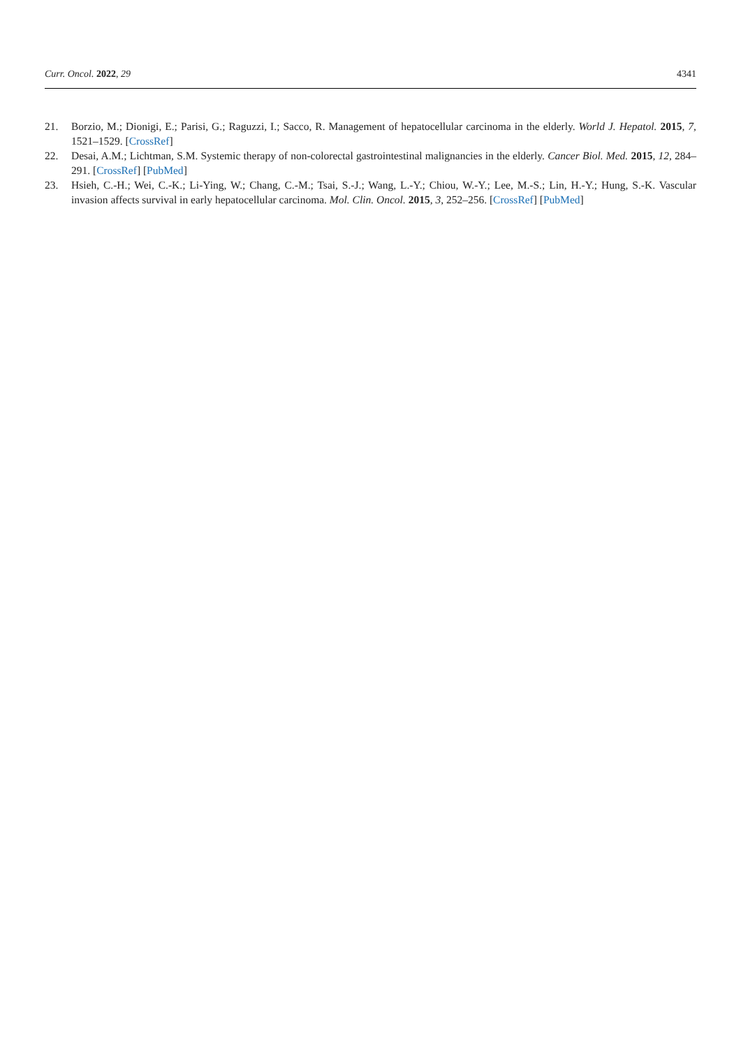Curr. Oncol. 2022, 29 4341
21. Borzio, M.; Dionigi, E.; Parisi, G.; Raguzzi, I.; Sacco, R. Management of hepatocellular carcinoma in the elderly. World J. Hepatol. 2015, 7, 1521–1529. [CrossRef]
22. Desai, A.M.; Lichtman, S.M. Systemic therapy of non-colorectal gastrointestinal malignancies in the elderly. Cancer Biol. Med. 2015, 12, 284–291. [CrossRef] [PubMed]
23. Hsieh, C.-H.; Wei, C.-K.; Li-Ying, W.; Chang, C.-M.; Tsai, S.-J.; Wang, L.-Y.; Chiou, W.-Y.; Lee, M.-S.; Lin, H.-Y.; Hung, S.-K. Vascular invasion affects survival in early hepatocellular carcinoma. Mol. Clin. Oncol. 2015, 3, 252–256. [CrossRef] [PubMed]